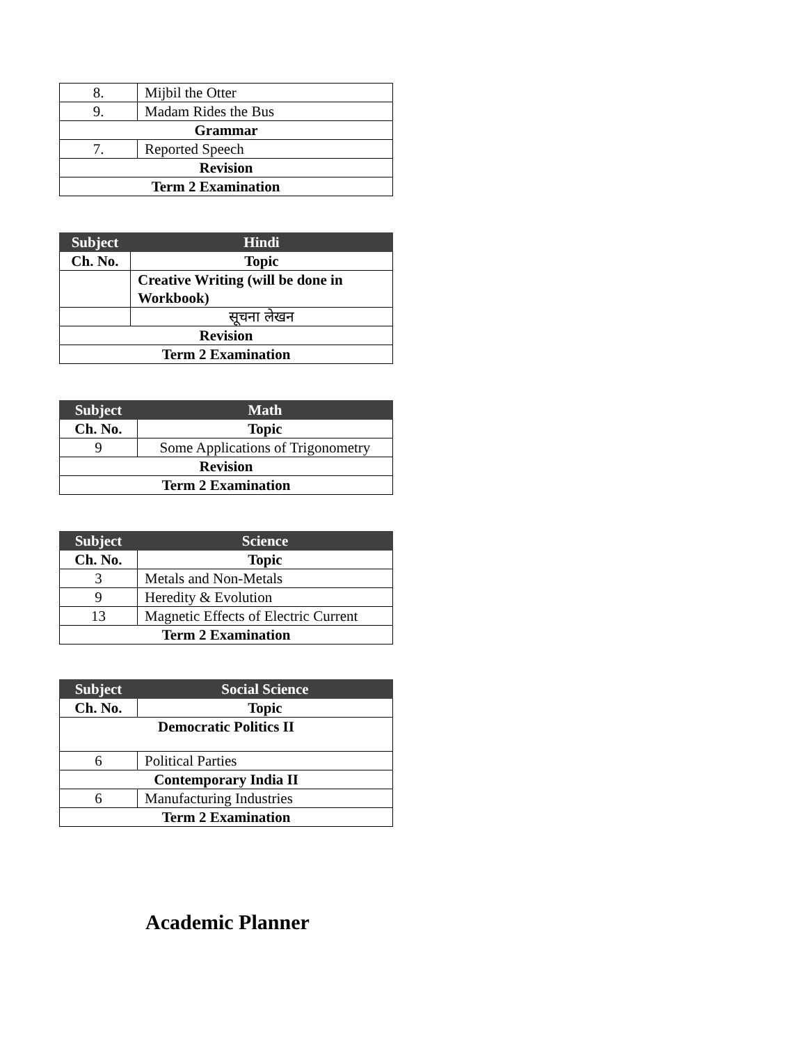| 8. | Mijbil the Otter |
| 9. | Madam Rides the Bus |
| Grammar | |
| 7. | Reported Speech |
| Revision | |
| Term 2 Examination | |
| Subject | Hindi |
| --- | --- |
| Ch. No. | Topic |
| | Creative Writing (will be done in Workbook) |
| | सूचना लेखन |
| Revision | |
| Term 2 Examination | |
| Subject | Math |
| --- | --- |
| Ch. No. | Topic |
| 9 | Some Applications of Trigonometry |
| Revision | |
| Term 2 Examination | |
| Subject | Science |
| --- | --- |
| Ch. No. | Topic |
| 3 | Metals and Non-Metals |
| 9 | Heredity & Evolution |
| 13 | Magnetic Effects of Electric Current |
| Term 2 Examination | |
| Subject | Social Science |
| --- | --- |
| Ch. No. | Topic |
| Democratic Politics II | |
| 6 | Political Parties |
| Contemporary India II | |
| 6 | Manufacturing Industries |
| Term 2 Examination | |
Academic Planner